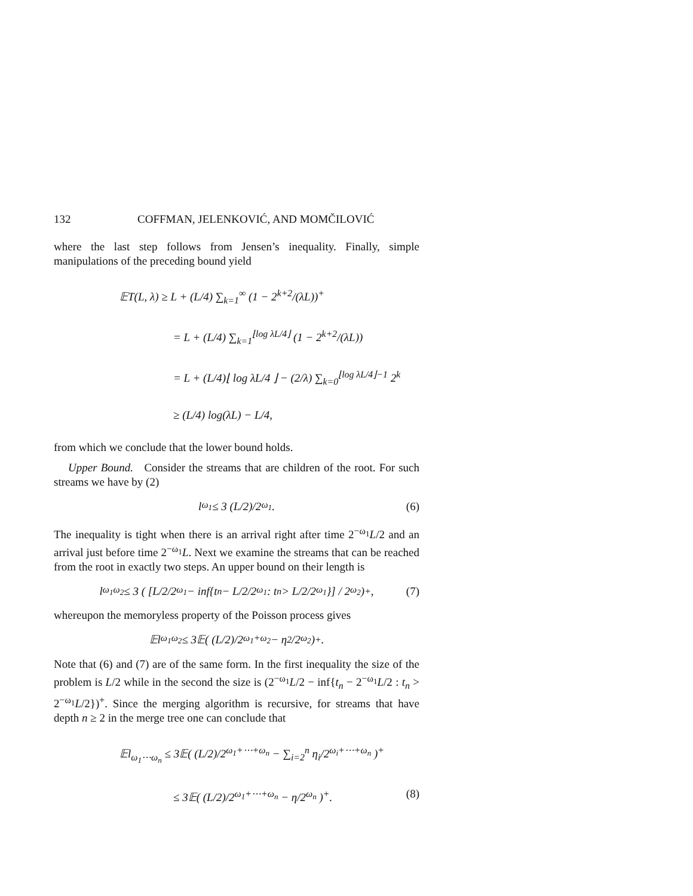132 COFFMAN, JELENKOVIĆ, AND MOMČILOVIĆ
where the last step follows from Jensen’s inequality. Finally, simple manipulations of the preceding bound yield
𝔼T(L, λ) ≥ L + (L/4) ∑<sub>k=1</sub><sup>∞</sup> (1 − 2<sup>k+2</sup>/(λL))<sup>+</sup>
= L + (L/4) ∑<sub>k=1</sub><sup>⌊log λL/4⌋</sup> (1 − 2<sup>k+2</sup>/(λL))
= L + (L/4)⌊ log λL/4 ⌋ − (2/λ) ∑<sub>k=0</sub><sup>⌊log λL/4⌋−1</sup> 2<sup>k</sup>
≥ (L/4) log(λL) − L/4,
from which we conclude that the lower bound holds.
Upper Bound. Consider the streams that are children of the root. For such streams we have by (2)
l<sub>ω<sub>1</sub></sub> ≤ 3 (L/2)/2<sup>ω<sub>1</sub></sup>. (6)
The inequality is tight when there is an arrival right after time 2<sup>−ω<sub>1</sub></sup>L/2 and an arrival just before time 2<sup>−ω<sub>1</sub></sup>L. Next we examine the streams that can be reached from the root in exactly two steps. An upper bound on their length is
l<sub>ω<sub>1</sub>ω<sub>2</sub></sub> ≤ 3 ( [L/2/2<sup>ω<sub>1</sub></sup> − inf{t<sub>n</sub> − L/2/2<sup>ω<sub>1</sub></sup> : t<sub>n</sub> > L/2/2<sup>ω<sub>1</sub></sup>}] / 2<sup>ω<sub>2</sub></sup> )<sup>+</sup>, (7)
whereupon the memoryless property of the Poisson process gives
𝔼l<sub>ω<sub>1</sub>ω<sub>2</sub></sub> ≤ 3𝔼( (L/2)/2<sup>ω<sub>1</sub>+ω<sub>2</sub></sup> − η<sub>2</sub>/2<sup>ω<sub>2</sub></sup> )<sup>+</sup>.
Note that (6) and (7) are of the same form. In the first inequality the size of the problem is L/2 while in the second the size is (2<sup>−ω<sub>1</sub></sup>L/2 − inf{t<sub>n</sub> − 2<sup>−ω<sub>1</sub></sup>L/2 : t<sub>n</sub> > 2<sup>−ω<sub>1</sub></sup>L/2})<sup>+</sup>. Since the merging algorithm is recursive, for streams that have depth n ≥ 2 in the merge tree one can conclude that
𝔼l<sub>ω<sub>1</sub>⋯ω<sub>n</sub></sub> ≤ 3𝔼( (L/2)/2<sup>ω<sub>1</sub>+⋯+ω<sub>n</sub></sup> − ∑<sub>i=2</sub><sup>n</sup> η<sub>i</sub>/2<sup>ω<sub>i</sub>+⋯+ω<sub>n</sub></sup> )<sup>+</sup>
≤ 3𝔼( (L/2)/2<sup>ω<sub>1</sub>+⋯+ω<sub>n</sub></sup> − η/2<sup>ω<sub>n</sub></sup> )<sup>+</sup>. (8)